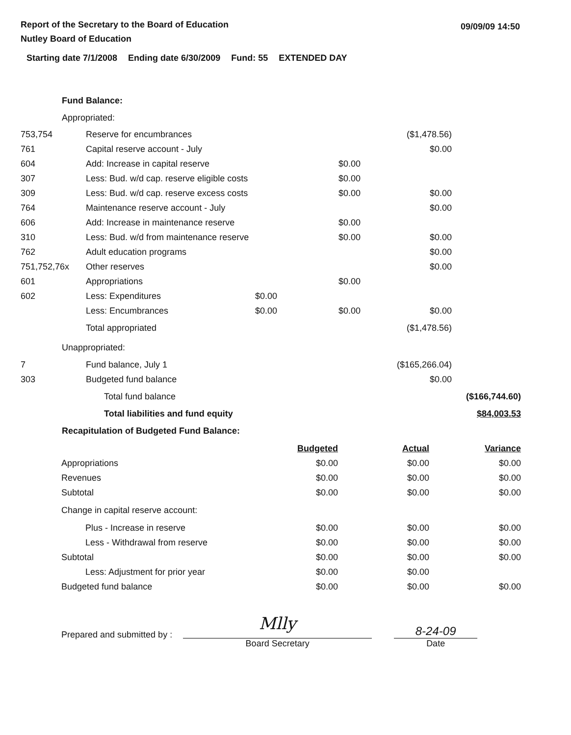Report of the Secretary to the Board of Education
Nutley Board of Education
09/09/09 14:50
Starting date 7/1/2008 Ending date 6/30/2009 Fund: 55 EXTENDED DAY
Fund Balance:
Appropriated:
| 753,754 | Reserve for encumbrances | | | ($1,478.56) | |
| 761 | Capital reserve account - July | | | $0.00 | |
| 604 | Add: Increase in capital reserve | | $0.00 | | |
| 307 | Less: Bud. w/d cap. reserve eligible costs | | $0.00 | | |
| 309 | Less: Bud. w/d cap. reserve excess costs | | $0.00 | $0.00 | |
| 764 | Maintenance reserve account - July | | | $0.00 | |
| 606 | Add: Increase in maintenance reserve | | $0.00 | | |
| 310 | Less: Bud. w/d from maintenance reserve | | $0.00 | $0.00 | |
| 762 | Adult education programs | | | $0.00 | |
| 751,752,76x | Other reserves | | | $0.00 | |
| 601 | Appropriations | | $0.00 | | |
| 602 | Less: Expenditures | $0.00 | | | |
| | Less: Encumbrances | $0.00 | $0.00 | $0.00 | |
| | Total appropriated | | | ($1,478.56) | |
| Unappropriated: | | | | | |
| 7 | Fund balance, July 1 | | | ($165,266.04) | |
| 303 | Budgeted fund balance | | | $0.00 | |
| | Total fund balance | | | | ($166,744.60) |
| | Total liabilities and fund equity | | | | $84,003.53 |
Recapitulation of Budgeted Fund Balance:
| | Budgeted | Actual | Variance |
| Appropriations | $0.00 | $0.00 | $0.00 |
| Revenues | $0.00 | $0.00 | $0.00 |
| Subtotal | $0.00 | $0.00 | $0.00 |
| Change in capital reserve account: | | | |
| Plus - Increase in reserve | $0.00 | $0.00 | $0.00 |
| Less - Withdrawal from reserve | $0.00 | $0.00 | $0.00 |
| Subtotal | $0.00 | $0.00 | $0.00 |
| Less: Adjustment for prior year | $0.00 | $0.00 | |
| Budgeted fund balance | $0.00 | $0.00 | $0.00 |
Prepared and submitted by :
Mlly
Board Secretary
8-24-09
Date